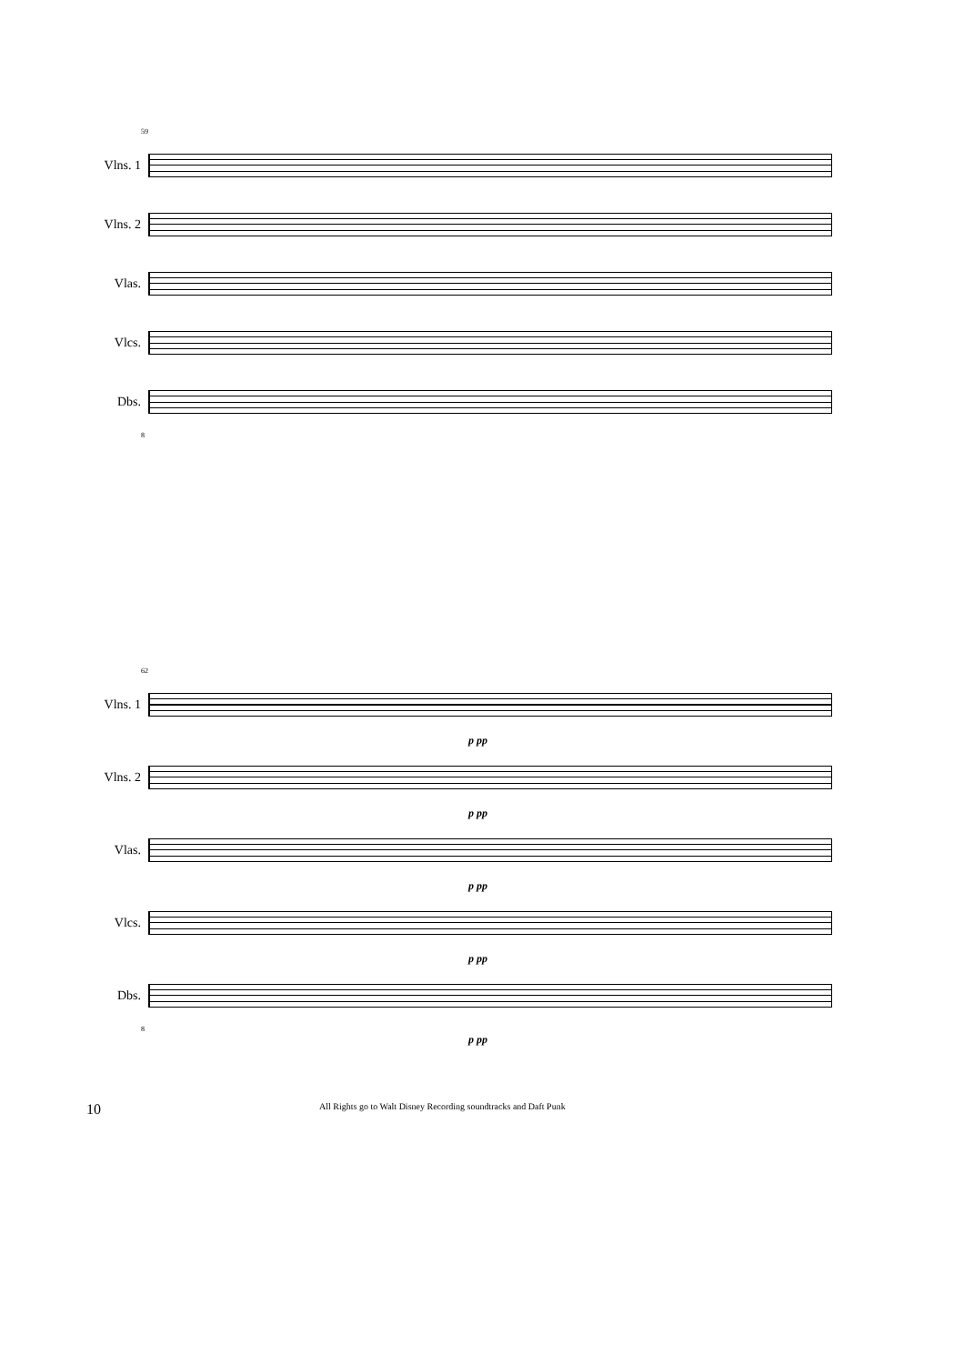59
Vlns. 1
Vlns. 2
Vlas.
Vlcs.
Dbs.
8
62
Vlns. 1
p pp
Vlns. 2
p pp
Vlas.
p pp
Vlcs.
p pp
Dbs.
8
p pp
10 All Rights go to Walt Disney Recording soundtracks and Daft Punk